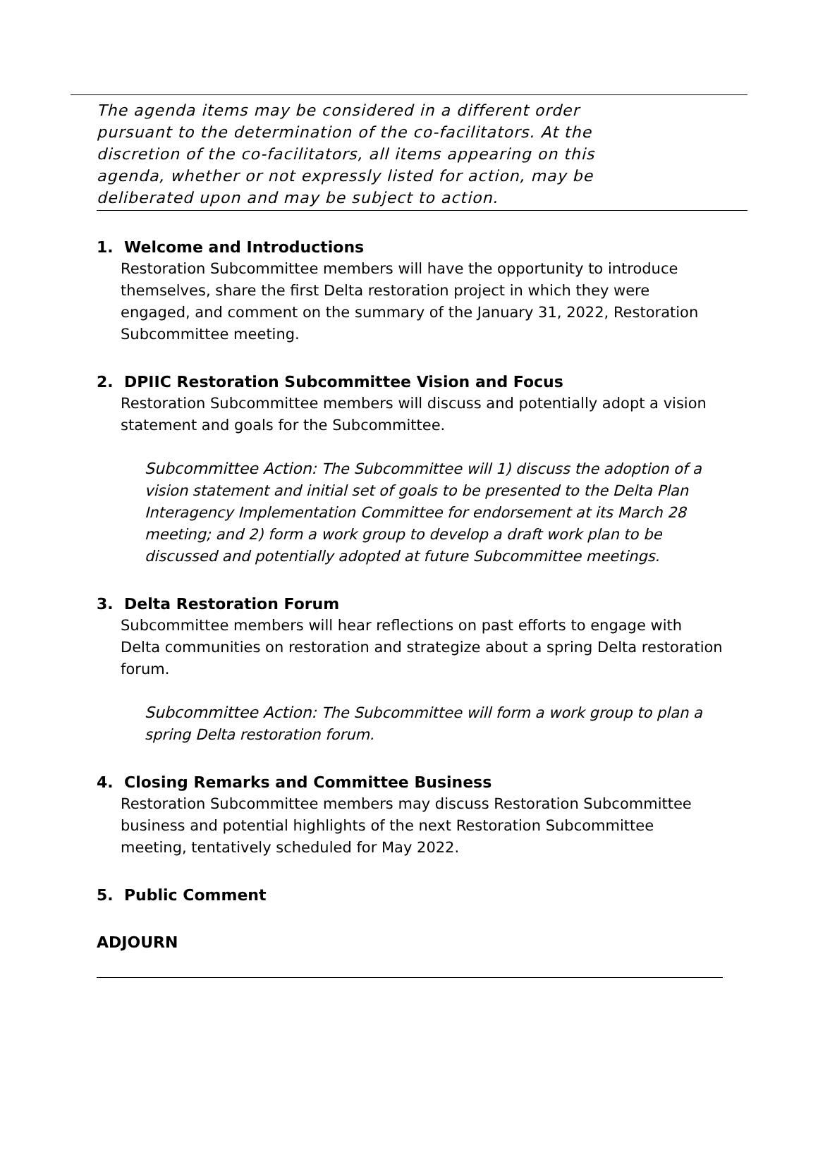The agenda items may be considered in a different order pursuant to the determination of the co-facilitators. At the discretion of the co-facilitators, all items appearing on this agenda, whether or not expressly listed for action, may be deliberated upon and may be subject to action.
1. Welcome and Introductions
Restoration Subcommittee members will have the opportunity to introduce themselves, share the first Delta restoration project in which they were engaged, and comment on the summary of the January 31, 2022, Restoration Subcommittee meeting.
2. DPIIC Restoration Subcommittee Vision and Focus
Restoration Subcommittee members will discuss and potentially adopt a vision statement and goals for the Subcommittee.
Subcommittee Action: The Subcommittee will 1) discuss the adoption of a vision statement and initial set of goals to be presented to the Delta Plan Interagency Implementation Committee for endorsement at its March 28 meeting; and 2) form a work group to develop a draft work plan to be discussed and potentially adopted at future Subcommittee meetings.
3. Delta Restoration Forum
Subcommittee members will hear reflections on past efforts to engage with Delta communities on restoration and strategize about a spring Delta restoration forum.
Subcommittee Action: The Subcommittee will form a work group to plan a spring Delta restoration forum.
4. Closing Remarks and Committee Business
Restoration Subcommittee members may discuss Restoration Subcommittee business and potential highlights of the next Restoration Subcommittee meeting, tentatively scheduled for May 2022.
5. Public Comment
ADJOURN